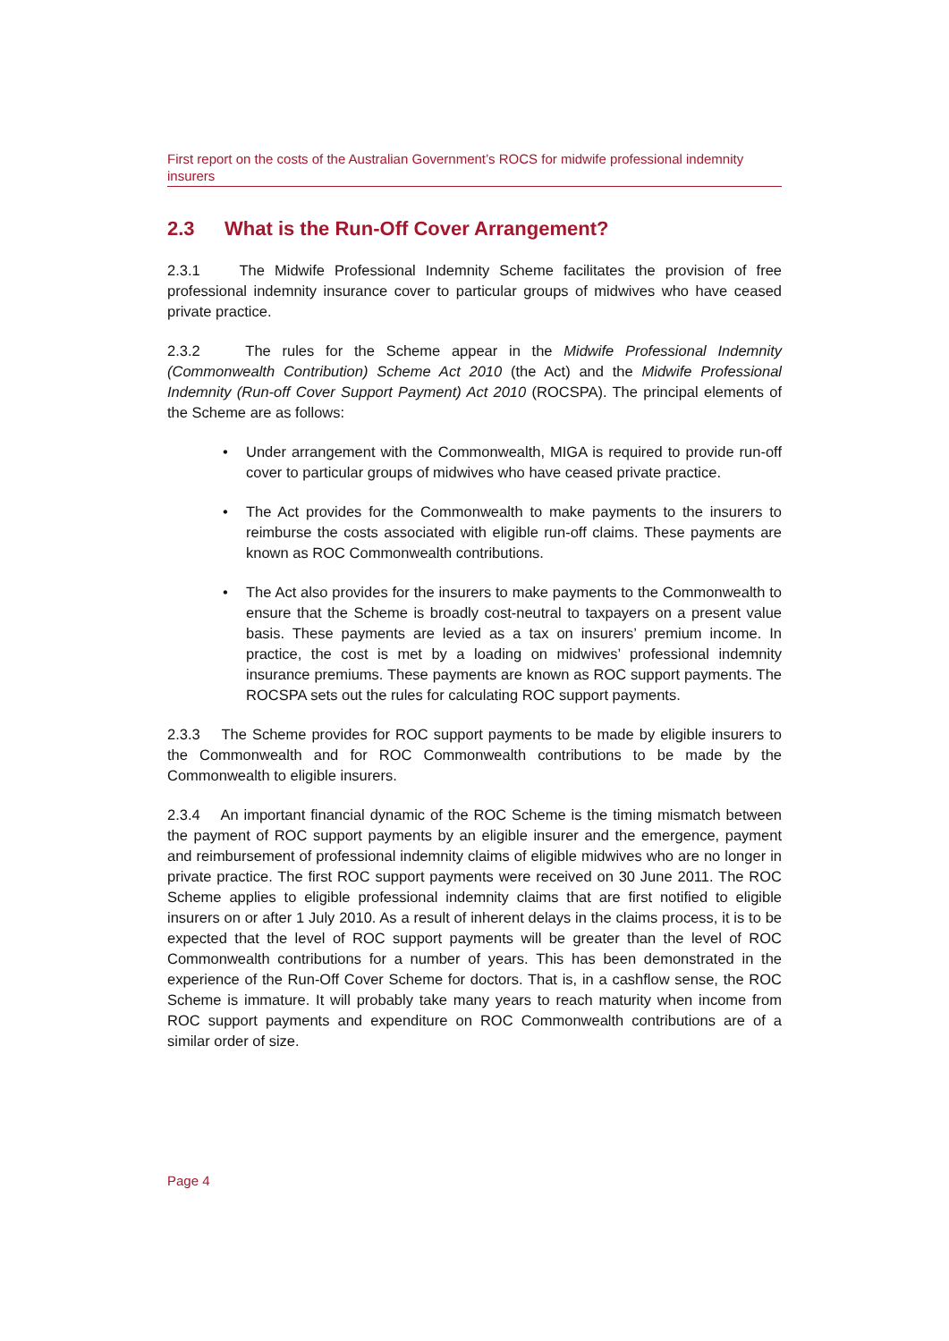First report on the costs of the Australian Government’s ROCS for midwife professional indemnity insurers
2.3 What is the Run-Off Cover Arrangement?
2.3.1 The Midwife Professional Indemnity Scheme facilitates the provision of free professional indemnity insurance cover to particular groups of midwives who have ceased private practice.
2.3.2 The rules for the Scheme appear in the Midwife Professional Indemnity (Commonwealth Contribution) Scheme Act 2010 (the Act) and the Midwife Professional Indemnity (Run-off Cover Support Payment) Act 2010 (ROCSPA). The principal elements of the Scheme are as follows:
• Under arrangement with the Commonwealth, MIGA is required to provide run-off cover to particular groups of midwives who have ceased private practice.
• The Act provides for the Commonwealth to make payments to the insurers to reimburse the costs associated with eligible run-off claims. These payments are known as ROC Commonwealth contributions.
• The Act also provides for the insurers to make payments to the Commonwealth to ensure that the Scheme is broadly cost-neutral to taxpayers on a present value basis. These payments are levied as a tax on insurers’ premium income. In practice, the cost is met by a loading on midwives’ professional indemnity insurance premiums. These payments are known as ROC support payments. The ROCSPA sets out the rules for calculating ROC support payments.
2.3.3 The Scheme provides for ROC support payments to be made by eligible insurers to the Commonwealth and for ROC Commonwealth contributions to be made by the Commonwealth to eligible insurers.
2.3.4 An important financial dynamic of the ROC Scheme is the timing mismatch between the payment of ROC support payments by an eligible insurer and the emergence, payment and reimbursement of professional indemnity claims of eligible midwives who are no longer in private practice. The first ROC support payments were received on 30 June 2011. The ROC Scheme applies to eligible professional indemnity claims that are first notified to eligible insurers on or after 1 July 2010. As a result of inherent delays in the claims process, it is to be expected that the level of ROC support payments will be greater than the level of ROC Commonwealth contributions for a number of years. This has been demonstrated in the experience of the Run-Off Cover Scheme for doctors. That is, in a cashflow sense, the ROC Scheme is immature. It will probably take many years to reach maturity when income from ROC support payments and expenditure on ROC Commonwealth contributions are of a similar order of size.
Page 4